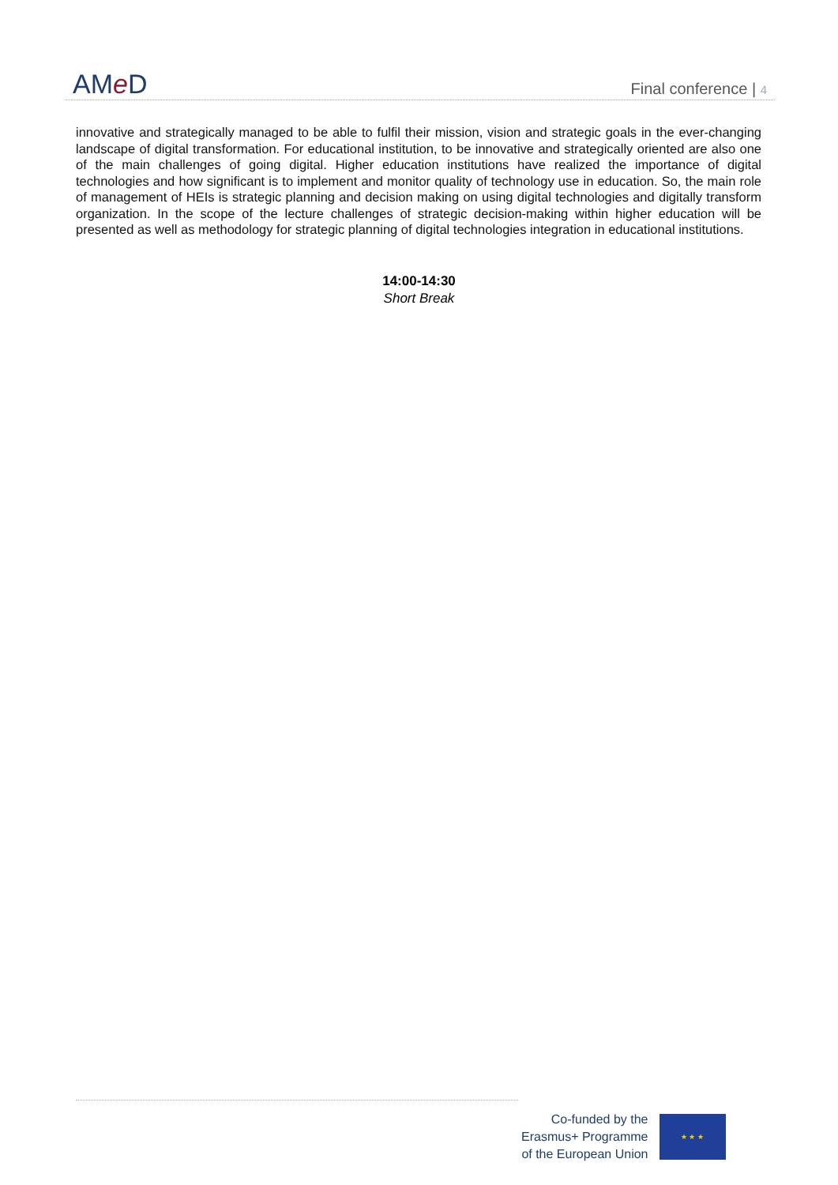AMe D
Final conference | 4
innovative and strategically managed to be able to fulfil their mission, vision and strategic goals in the ever-changing landscape of digital transformation. For educational institution, to be innovative and strategically oriented are also one of the main challenges of going digital. Higher education institutions have realized the importance of digital technologies and how significant is to implement and monitor quality of technology use in education. So, the main role of management of HEIs is strategic planning and decision making on using digital technologies and digitally transform organization. In the scope of the lecture challenges of strategic decision-making within higher education will be presented as well as methodology for strategic planning of digital technologies integration in educational institutions.
14:00-14:30
Short Break
Co-funded by the
Erasmus+ Programme
of the European Union
★ ★ ★